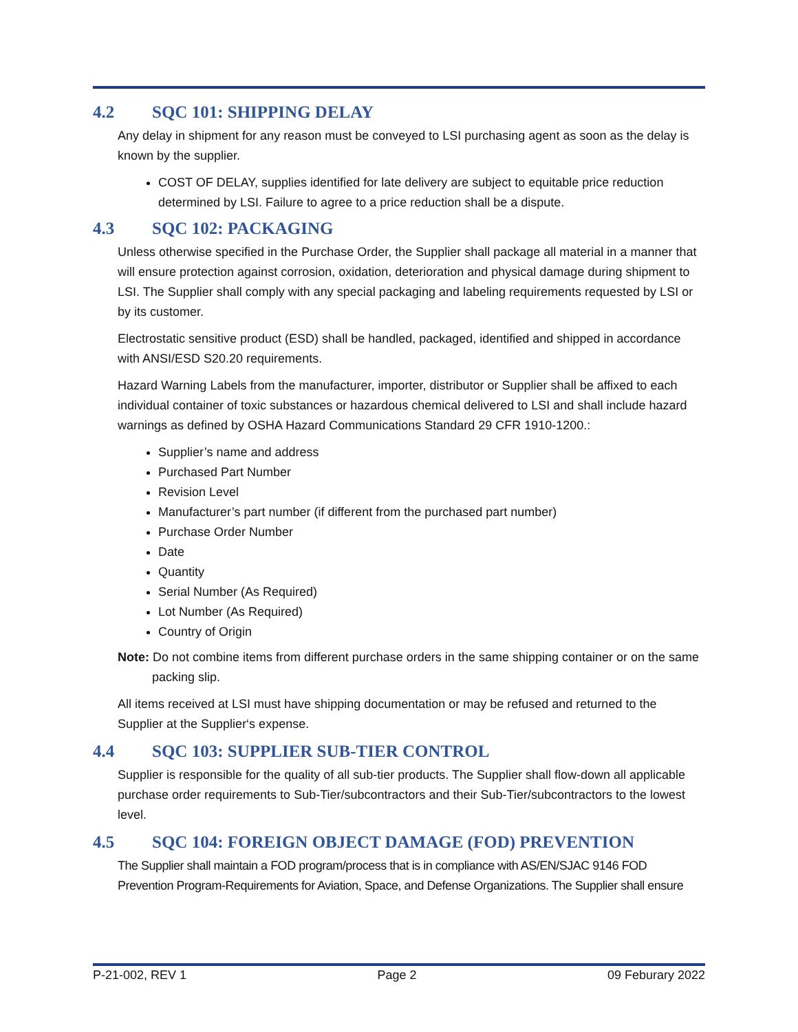4.2 SQC 101: SHIPPING DELAY
Any delay in shipment for any reason must be conveyed to LSI purchasing agent as soon as the delay is known by the supplier.
COST OF DELAY, supplies identified for late delivery are subject to equitable price reduction determined by LSI. Failure to agree to a price reduction shall be a dispute.
4.3 SQC 102: PACKAGING
Unless otherwise specified in the Purchase Order, the Supplier shall package all material in a manner that will ensure protection against corrosion, oxidation, deterioration and physical damage during shipment to LSI. The Supplier shall comply with any special packaging and labeling requirements requested by LSI or by its customer.
Electrostatic sensitive product (ESD) shall be handled, packaged, identified and shipped in accordance with ANSI/ESD S20.20 requirements.
Hazard Warning Labels from the manufacturer, importer, distributor or Supplier shall be affixed to each individual container of toxic substances or hazardous chemical delivered to LSI and shall include hazard warnings as defined by OSHA Hazard Communications Standard 29 CFR 1910-1200.:
Supplier’s name and address
Purchased Part Number
Revision Level
Manufacturer’s part number (if different from the purchased part number)
Purchase Order Number
Date
Quantity
Serial Number (As Required)
Lot Number (As Required)
Country of Origin
Note: Do not combine items from different purchase orders in the same shipping container or on the same packing slip.
All items received at LSI must have shipping documentation or may be refused and returned to the Supplier at the Supplier‘s expense.
4.4 SQC 103: SUPPLIER SUB-TIER CONTROL
Supplier is responsible for the quality of all sub-tier products. The Supplier shall flow-down all applicable purchase order requirements to Sub-Tier/subcontractors and their Sub-Tier/subcontractors to the lowest level.
4.5 SQC 104: FOREIGN OBJECT DAMAGE (FOD) PREVENTION
The Supplier shall maintain a FOD program/process that is in compliance with AS/EN/SJAC 9146 FOD Prevention Program-Requirements for Aviation, Space, and Defense Organizations. The Supplier shall ensure
P-21-002, REV 1 Page 2 09 Feburary 2022